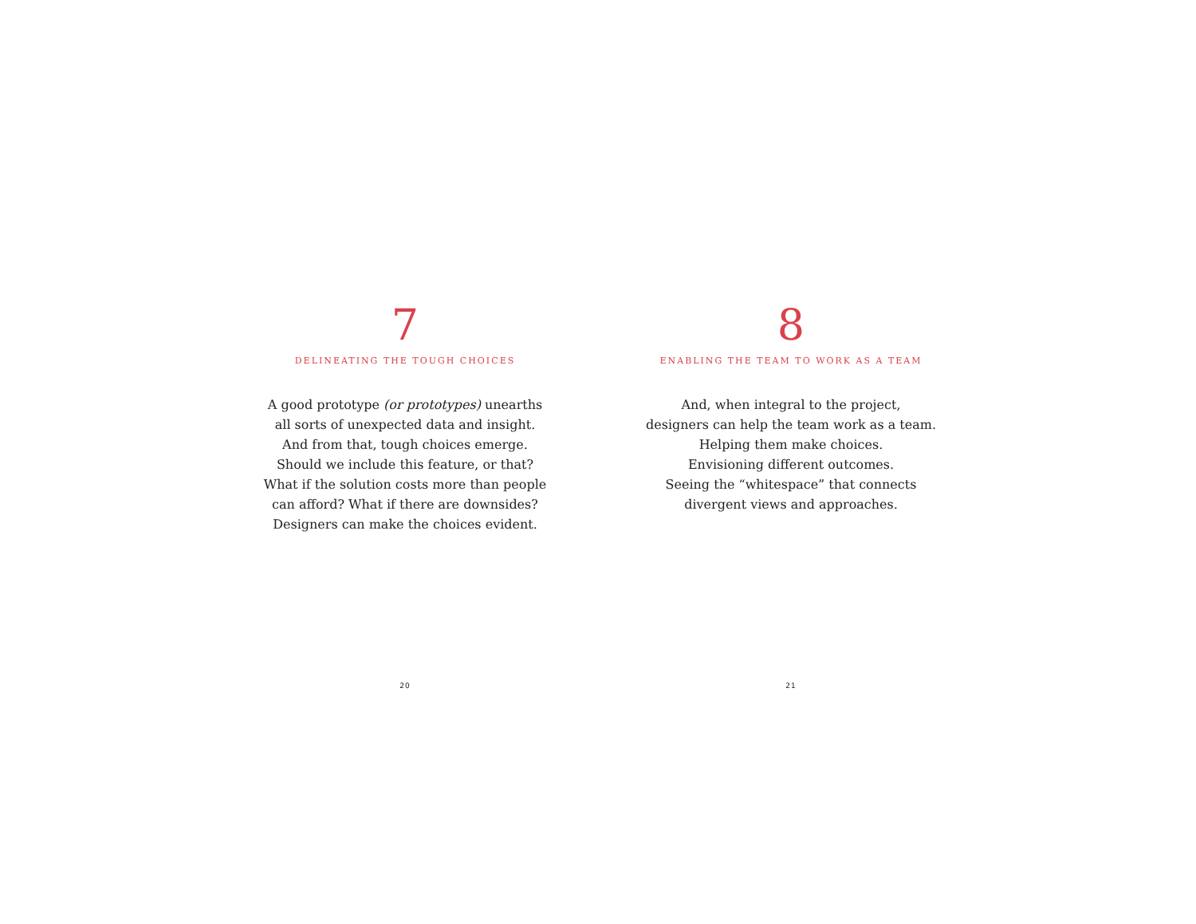7
DELINEATING THE TOUGH CHOICES
A good prototype (or prototypes) unearths
all sorts of unexpected data and insight.
And from that, tough choices emerge.
Should we include this feature, or that?
What if the solution costs more than people
can afford? What if there are downsides?
Designers can make the choices evident.
20
8
ENABLING THE TEAM TO WORK AS A TEAM
And, when integral to the project,
designers can help the team work as a team.
Helping them make choices.
Envisioning different outcomes.
Seeing the “whitespace” that connects
divergent views and approaches.
21